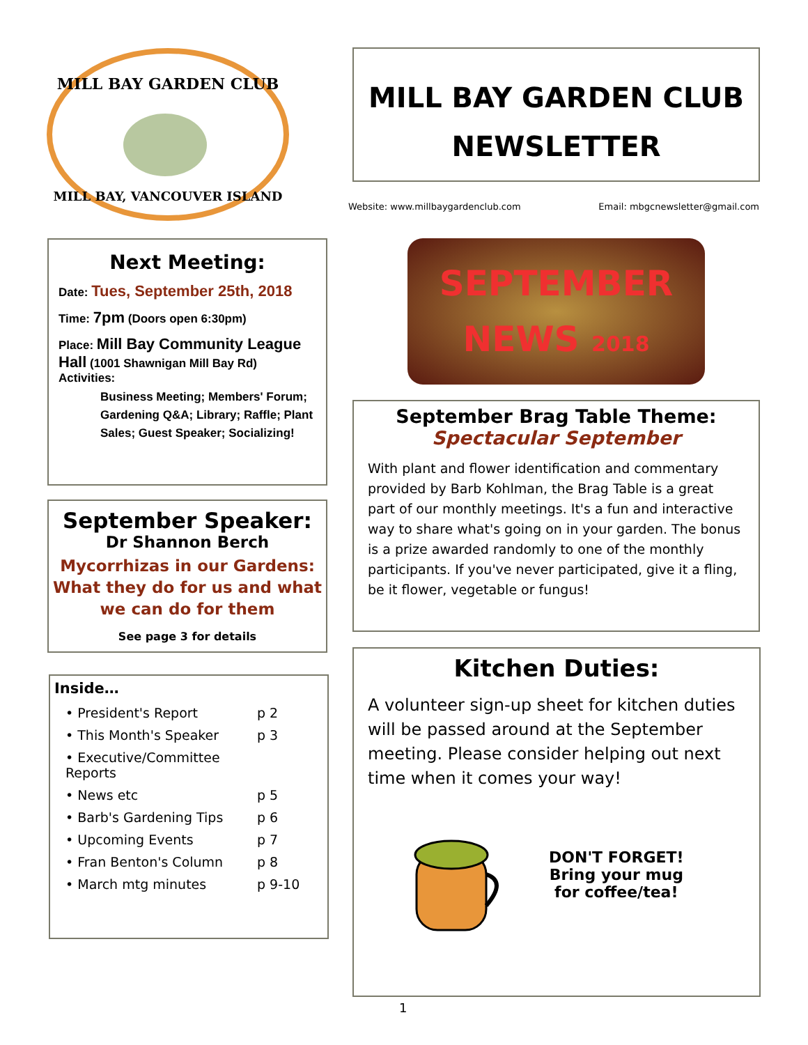MILL BAY GARDEN CLUB
MILL BAY, VANCOUVER ISLAND
MILL BAY GARDEN CLUB
NEWSLETTER
Website: www.millbaygardenclub.com Email: mbgcnewsletter@gmail.com
Next Meeting:
Date: Tues, September 25th, 2018
Time: 7pm (Doors open 6:30pm)
Place: Mill Bay Community League Hall (1001 Shawnigan Mill Bay Rd)
Activities:
Business Meeting; Members' Forum; Gardening Q&A; Library; Raffle; Plant Sales; Guest Speaker; Socializing!
September Speaker:
Dr Shannon Berch
Mycorrhizas in our Gardens: What they do for us and what we can do for them
See page 3 for details
Inside…
• President's Report p 2
• This Month's Speaker p 3
• Executive/Committee Reports
• News etc p 5
• Barb's Gardening Tips p 6
• Upcoming Events p 7
• Fran Benton's Column p 8
• March mtg minutes p 9-10
SEPTEMBER
NEWS 2018
September Brag Table Theme:
Spectacular September
With plant and flower identification and commentary provided by Barb Kohlman, the Brag Table is a great part of our monthly meetings. It's a fun and interactive way to share what's going on in your garden. The bonus is a prize awarded randomly to one of the monthly participants. If you've never participated, give it a fling, be it flower, vegetable or fungus!
Kitchen Duties:
A volunteer sign-up sheet for kitchen duties will be passed around at the September meeting. Please consider helping out next time when it comes your way!
DON'T FORGET!
Bring your mug
for coffee/tea!
1